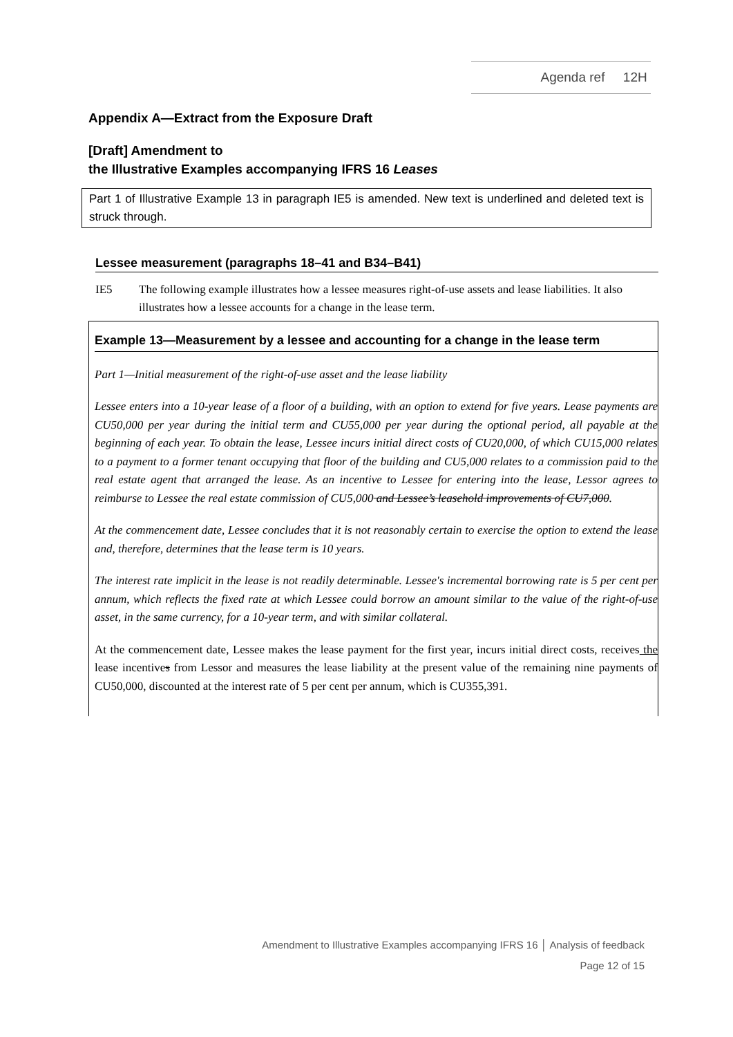Agenda ref 12H
Appendix A—Extract from the Exposure Draft
[Draft] Amendment to
the Illustrative Examples accompanying IFRS 16 Leases
Part 1 of Illustrative Example 13 in paragraph IE5 is amended. New text is underlined and deleted text is struck through.
Lessee measurement (paragraphs 18–41 and B34–B41)
IE5 The following example illustrates how a lessee measures right-of-use assets and lease liabilities. It also illustrates how a lessee accounts for a change in the lease term.
Example 13—Measurement by a lessee and accounting for a change in the lease term
Part 1—Initial measurement of the right-of-use asset and the lease liability
Lessee enters into a 10-year lease of a floor of a building, with an option to extend for five years. Lease payments are CU50,000 per year during the initial term and CU55,000 per year during the optional period, all payable at the beginning of each year. To obtain the lease, Lessee incurs initial direct costs of CU20,000, of which CU15,000 relates to a payment to a former tenant occupying that floor of the building and CU5,000 relates to a commission paid to the real estate agent that arranged the lease. As an incentive to Lessee for entering into the lease, Lessor agrees to reimburse to Lessee the real estate commission of CU5,000 and Lessee’s leasehold improvements of CU7,000.
At the commencement date, Lessee concludes that it is not reasonably certain to exercise the option to extend the lease and, therefore, determines that the lease term is 10 years.
The interest rate implicit in the lease is not readily determinable. Lessee's incremental borrowing rate is 5 per cent per annum, which reflects the fixed rate at which Lessee could borrow an amount similar to the value of the right-of-use asset, in the same currency, for a 10-year term, and with similar collateral.
At the commencement date, Lessee makes the lease payment for the first year, incurs initial direct costs, receives the lease incentives from Lessor and measures the lease liability at the present value of the remaining nine payments of CU50,000, discounted at the interest rate of 5 per cent per annum, which is CU355,391.
Amendment to Illustrative Examples accompanying IFRS 16 │ Analysis of feedback
Page 12 of 15